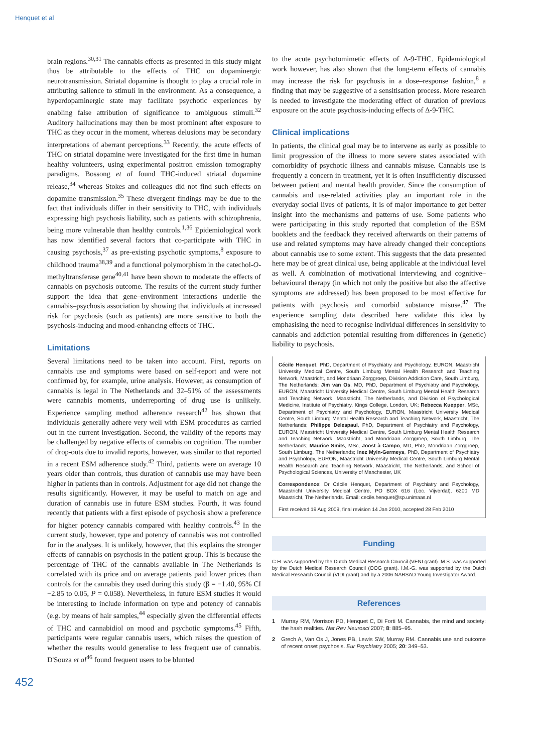Henquet et al
brain regions.<sup>30,31</sup> The cannabis effects as presented in this study might thus be attributable to the effects of THC on dopaminergic neurotransmission. Striatal dopamine is thought to play a crucial role in attributing salience to stimuli in the environment. As a consequence, a hyperdopaminergic state may facilitate psychotic experiences by enabling false attribution of significance to ambiguous stimuli.<sup>32</sup> Auditory hallucinations may then be most prominent after exposure to THC as they occur in the moment, whereas delusions may be secondary interpretations of aberrant perceptions.<sup>33</sup> Recently, the acute effects of THC on striatal dopamine were investigated for the first time in human healthy volunteers, using experimental positron emission tomography paradigms. Bossong et al found THC-induced striatal dopamine release,<sup>34</sup> whereas Stokes and colleagues did not find such effects on dopamine transmission.<sup>35</sup> These divergent findings may be due to the fact that individuals differ in their sensitivity to THC, with individuals expressing high psychosis liability, such as patients with schizophrenia, being more vulnerable than healthy controls.<sup>1,36</sup> Epidemiological work has now identified several factors that co-participate with THC in causing psychosis,<sup>37</sup> as pre-existing psychotic symptoms,<sup>8</sup> exposure to childhood trauma<sup>38,39</sup> and a functional polymorphism in the catechol-O-methyltransferase gene<sup>40,41</sup> have been shown to moderate the effects of cannabis on psychosis outcome. The results of the current study further support the idea that gene–environment interactions underlie the cannabis–psychosis association by showing that individuals at increased risk for psychosis (such as patients) are more sensitive to both the psychosis-inducing and mood-enhancing effects of THC.
Limitations
Several limitations need to be taken into account. First, reports on cannabis use and symptoms were based on self-report and were not confirmed by, for example, urine analysis. However, as consumption of cannabis is legal in The Netherlands and 32–51% of the assessments were cannabis moments, underreporting of drug use is unlikely. Experience sampling method adherence research<sup>42</sup> has shown that individuals generally adhere very well with ESM procedures as carried out in the current investigation. Second, the validity of the reports may be challenged by negative effects of cannabis on cognition. The number of drop-outs due to invalid reports, however, was similar to that reported in a recent ESM adherence study.<sup>42</sup> Third, patients were on average 10 years older than controls, thus duration of cannabis use may have been higher in patients than in controls. Adjustment for age did not change the results significantly. However, it may be useful to match on age and duration of cannabis use in future ESM studies. Fourth, it was found recently that patients with a first episode of psychosis show a preference for higher potency cannabis compared with healthy controls.<sup>43</sup> In the current study, however, type and potency of cannabis was not controlled for in the analyses. It is unlikely, however, that this explains the stronger effects of cannabis on psychosis in the patient group. This is because the percentage of THC of the cannabis available in The Netherlands is correlated with its price and on average patients paid lower prices than controls for the cannabis they used during this study (β = −1.40, 95% CI −2.85 to 0.05, P = 0.058). Nevertheless, in future ESM studies it would be interesting to include information on type and potency of cannabis (e.g. by means of hair samples,<sup>44</sup> especially given the differential effects of THC and cannabidiol on mood and psychotic symptoms.<sup>45</sup> Fifth, participants were regular cannabis users, which raises the question of whether the results would generalise to less frequent use of cannabis. D'Souza et al<sup>46</sup> found frequent users to be blunted
to the acute psychotomimetic effects of Δ-9-THC. Epidemiological work however, has also shown that the long-term effects of cannabis may increase the risk for psychosis in a dose–response fashion,<sup>8</sup> a finding that may be suggestive of a sensitisation process. More research is needed to investigate the moderating effect of duration of previous exposure on the acute psychosis-inducing effects of Δ-9-THC.
Clinical implications
In patients, the clinical goal may be to intervene as early as possible to limit progression of the illness to more severe states associated with comorbidity of psychotic illness and cannabis misuse. Cannabis use is frequently a concern in treatment, yet it is often insufficiently discussed between patient and mental health provider. Since the consumption of cannabis and use-related activities play an important role in the everyday social lives of patients, it is of major importance to get better insight into the mechanisms and patterns of use. Some patients who were participating in this study reported that completion of the ESM booklets and the feedback they received afterwards on their patterns of use and related symptoms may have already changed their conceptions about cannabis use to some extent. This suggests that the data presented here may be of great clinical use, being applicable at the individual level as well. A combination of motivational interviewing and cognitive–behavioural therapy (in which not only the positive but also the affective symptoms are addressed) has been proposed to be most effective for patients with psychosis and comorbid substance misuse.<sup>47</sup> The experience sampling data described here validate this idea by emphasising the need to recognise individual differences in sensitivity to cannabis and addiction potential resulting from differences in (genetic) liability to psychosis.
Cécile Henquet, PhD, Department of Psychiatry and Psychology, EURON, Maastricht University Medical Centre, South Limburg Mental Health Research and Teaching Network, Maastricht, and Mondriaan Zorggroep, Division Addiction Care, South Limburg, The Netherlands; Jim van Os, MD, PhD, Department of Psychiatry and Psychology, EURON, Maastricht University Medical Centre, South Limburg Mental Health Research and Teaching Network, Maastricht, The Netherlands, and Division of Psychological Medicine, Institute of Psychiatry, Kings College, London, UK; Rebecca Kuepper, MSc, Department of Psychiatry and Psychology, EURON, Maastricht University Medical Centre, South Limburg Mental Health Research and Teaching Network, Maastricht, The Netherlands; Philippe Delespaul, PhD, Department of Psychiatry and Psychology, EURON, Maastricht University Medical Centre, South Limburg Mental Health Research and Teaching Network, Maastricht, and Mondriaan Zorggroep, South Limburg, The Netherlands; Maurice Smits, MSc, Joost à Campo, MD, PhD, Mondriaan Zorggroep, South Limburg, The Netherlands; Inez Myin-Germeys, PhD, Department of Psychiatry and Psychology, EURON, Maastricht University Medical Centre, South Limburg Mental Health Research and Teaching Network, Maastricht, The Netherlands, and School of Psychological Sciences, University of Manchester, UK
Correspondence: Dr Cécile Henquet, Department of Psychiatry and Psychology, Maastricht University Medical Centre, PO BOX 616 (Loc. Vijverdal), 6200 MD Maastricht, The Netherlands. Email: cecile.henquet@sp.unimaas.nl
First received 19 Aug 2009, final revision 14 Jan 2010, accepted 28 Feb 2010
Funding
C.H. was supported by the Dutch Medical Research Council (VENI grant). M.S. was supported by the Dutch Medical Research Council (OOG grant). I.M.-G. was supported by the Dutch Medical Research Council (VIDI grant) and by a 2006 NARSAD Young Investigator Award.
References
1 Murray RM, Morrison PD, Henquet C, Di Forti M. Cannabis, the mind and society: the hash realities. Nat Rev Neurosci 2007; 8: 885–95.
2 Grech A, Van Os J, Jones PB, Lewis SW, Murray RM. Cannabis use and outcome of recent onset psychosis. Eur Psychiatry 2005; 20: 349–53.
452